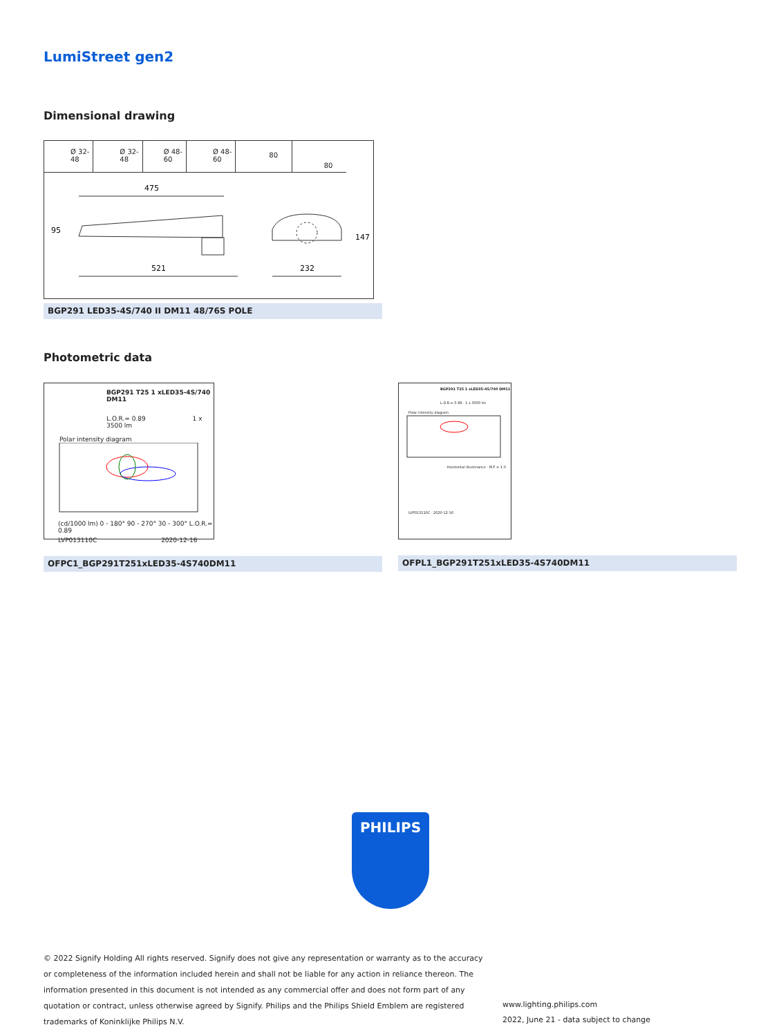LumiStreet gen2
Dimensional drawing
Ø 32-48 Ø 32-48 Ø 48-60 Ø 48-60
80
80
475
95
521
147
232
BGP291 LED35-4S/740 II DM11 48/76S POLE
Photometric data
BGP291 T25 1 xLED35-4S/740 DM11
L.O.R.= 0.89 1 x 3500 lm
Polar intensity diagram
(cd/1000 lm) 0 - 180° 90 - 270° 30 - 300° L.O.R.= 0.89
LVP013110C 2020-12-16
OFPC1_BGP291T251xLED35-4S740DM11
BGP291 T25 1 xLED35-4S/740 DM11
L.O.R.= 0.89 · 1 x 3500 lm
Polar intensity diagram
Horizontal illuminance · M.F = 1.0
LVP013110C · 2020-12-16
OFPL1_BGP291T251xLED35-4S740DM11
PHILIPS
© 2022 Signify Holding All rights reserved. Signify does not give any representation or warranty as to the accuracy or completeness of the information included herein and shall not be liable for any action in reliance thereon. The information presented in this document is not intended as any commercial offer and does not form part of any quotation or contract, unless otherwise agreed by Signify. Philips and the Philips Shield Emblem are registered trademarks of Koninklijke Philips N.V.
www.lighting.philips.com
2022, June 21 - data subject to change